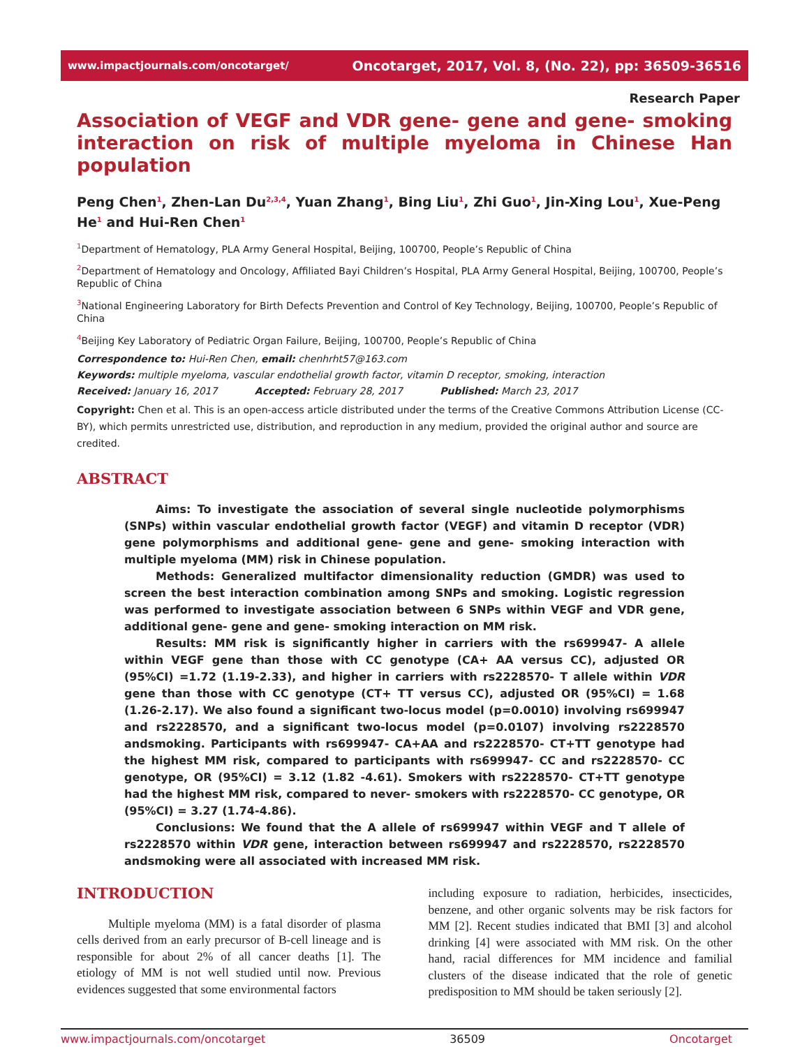www.impactjournals.com/oncotarget/ Oncotarget, 2017, Vol. 8, (No. 22), pp: 36509-36516
Research Paper
Association of VEGF and VDR gene- gene and gene- smoking interaction on risk of multiple myeloma in Chinese Han population
Peng Chen<sup>1</sup>, Zhen-Lan Du<sup>2,3,4</sup>, Yuan Zhang<sup>1</sup>, Bing Liu<sup>1</sup>, Zhi Guo<sup>1</sup>, Jin-Xing Lou<sup>1</sup>, Xue-Peng He<sup>1</sup> and Hui-Ren Chen<sup>1</sup>
<sup>1</sup> Department of Hematology, PLA Army General Hospital, Beijing, 100700, People’s Republic of China
<sup>2</sup> Department of Hematology and Oncology, Affiliated Bayi Children’s Hospital, PLA Army General Hospital, Beijing, 100700, People’s Republic of China
<sup>3</sup> National Engineering Laboratory for Birth Defects Prevention and Control of Key Technology, Beijing, 100700, People’s Republic of China
<sup>4</sup> Beijing Key Laboratory of Pediatric Organ Failure, Beijing, 100700, People’s Republic of China
Correspondence to: Hui-Ren Chen, email: chenhrht57@163.com
Keywords: multiple myeloma, vascular endothelial growth factor, vitamin D receptor, smoking, interaction
Received: January 16, 2017 Accepted: February 28, 2017 Published: March 23, 2017
Copyright: Chen et al. This is an open-access article distributed under the terms of the Creative Commons Attribution License (CC-BY), which permits unrestricted use, distribution, and reproduction in any medium, provided the original author and source are credited.
ABSTRACT
Aims: To investigate the association of several single nucleotide polymorphisms (SNPs) within vascular endothelial growth factor (VEGF) and vitamin D receptor (VDR) gene polymorphisms and additional gene- gene and gene- smoking interaction with multiple myeloma (MM) risk in Chinese population.
Methods: Generalized multifactor dimensionality reduction (GMDR) was used to screen the best interaction combination among SNPs and smoking. Logistic regression was performed to investigate association between 6 SNPs within VEGF and VDR gene, additional gene- gene and gene- smoking interaction on MM risk.
Results: MM risk is significantly higher in carriers with the rs699947- A allele within VEGF gene than those with CC genotype (CA+ AA versus CC), adjusted OR (95%CI) =1.72 (1.19-2.33), and higher in carriers with rs2228570- T allele within VDR gene than those with CC genotype (CT+ TT versus CC), adjusted OR (95%CI) = 1.68 (1.26-2.17). We also found a significant two-locus model (p=0.0010) involving rs699947 and rs2228570, and a significant two-locus model (p=0.0107) involving rs2228570 andsmoking. Participants with rs699947- CA+AA and rs2228570- CT+TT genotype had the highest MM risk, compared to participants with rs699947- CC and rs2228570- CC genotype, OR (95%CI) = 3.12 (1.82 -4.61). Smokers with rs2228570- CT+TT genotype had the highest MM risk, compared to never- smokers with rs2228570- CC genotype, OR (95%CI) = 3.27 (1.74-4.86).
Conclusions: We found that the A allele of rs699947 within VEGF and T allele of rs2228570 within VDR gene, interaction between rs699947 and rs2228570, rs2228570 andsmoking were all associated with increased MM risk.
INTRODUCTION
Multiple myeloma (MM) is a fatal disorder of plasma cells derived from an early precursor of B-cell lineage and is responsible for about 2% of all cancer deaths [1]. The etiology of MM is not well studied until now. Previous evidences suggested that some environmental factors
including exposure to radiation, herbicides, insecticides, benzene, and other organic solvents may be risk factors for MM [2]. Recent studies indicated that BMI [3] and alcohol drinking [4] were associated with MM risk. On the other hand, racial differences for MM incidence and familial clusters of the disease indicated that the role of genetic predisposition to MM should be taken seriously [2].
www.impactjournals.com/oncotarget 36509 Oncotarget